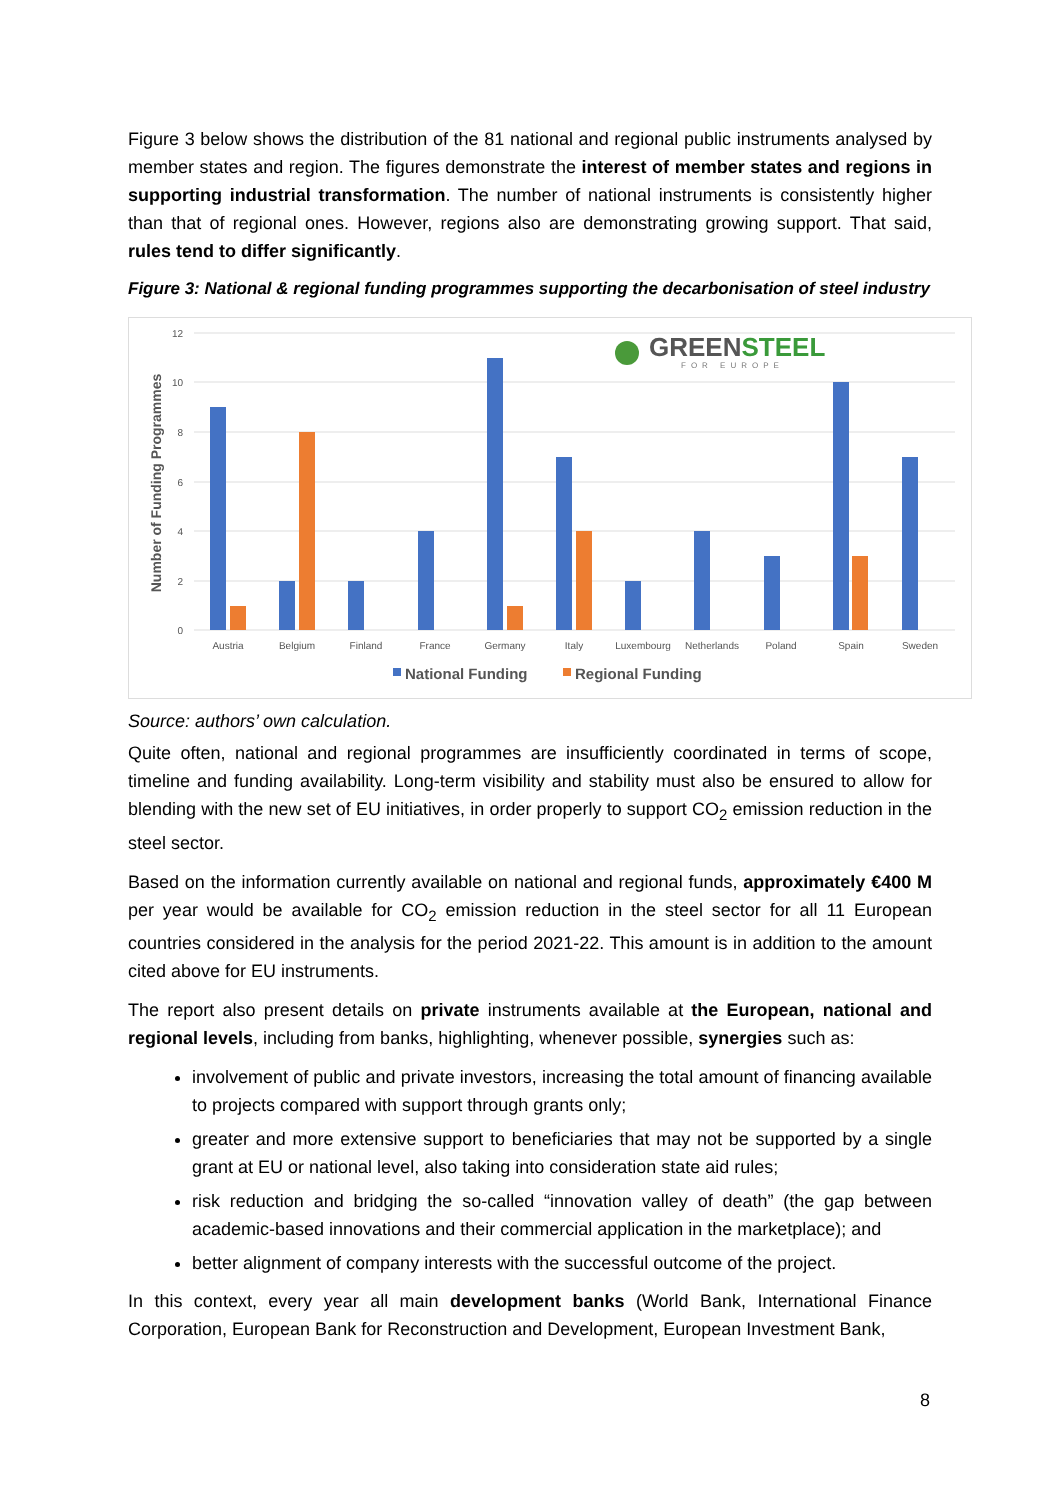Figure 3 below shows the distribution of the 81 national and regional public instruments analysed by member states and region. The figures demonstrate the interest of member states and regions in supporting industrial transformation. The number of national instruments is consistently higher than that of regional ones. However, regions also are demonstrating growing support. That said, rules tend to differ significantly.
Figure 3: National & regional funding programmes supporting the decarbonisation of steel industry
12
10
8
6
4
2
0
Number of Funding Programmes
Austria
Belgium
Finland
France
Germany
Italy
Luxembourg
Netherlands
Poland
Spain
Sweden
National Funding
Regional Funding
GREENSTEEL
FOR EUROPE
Source: authors’ own calculation.
Quite often, national and regional programmes are insufficiently coordinated in terms of scope, timeline and funding availability. Long-term visibility and stability must also be ensured to allow for blending with the new set of EU initiatives, in order properly to support CO<sub>2</sub> emission reduction in the steel sector.
Based on the information currently available on national and regional funds, approximately €400 M per year would be available for CO<sub>2</sub> emission reduction in the steel sector for all 11 European countries considered in the analysis for the period 2021-22. This amount is in addition to the amount cited above for EU instruments.
The report also present details on private instruments available at the European, national and regional levels, including from banks, highlighting, whenever possible, synergies such as:
involvement of public and private investors, increasing the total amount of financing available to projects compared with support through grants only;
greater and more extensive support to beneficiaries that may not be supported by a single grant at EU or national level, also taking into consideration state aid rules;
risk reduction and bridging the so-called “innovation valley of death” (the gap between academic-based innovations and their commercial application in the marketplace); and
better alignment of company interests with the successful outcome of the project.
In this context, every year all main development banks (World Bank, International Finance Corporation, European Bank for Reconstruction and Development, European Investment Bank,
8